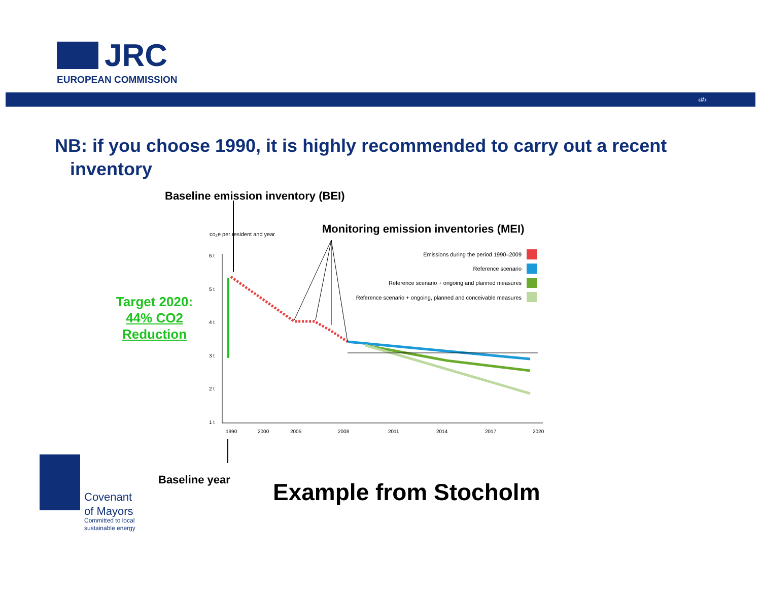JRC
EUROPEAN COMMISSION
‹#›
NB: if you choose 1990, it is highly recommended to carry out a recent
inventory
Baseline emission inventory (BEI)
Monitoring emission inventories (MEI)
Target 2020:
44% CO2
Reduction
co₂e per resident and year
6 t
5 t
4 t
3 t
2 t
1 t
1990
2000
2005
2008
2011
2014
2017
2020
Emissions during the period 1990–2009
Reference scenario
Reference scenario + ongoing and planned measures
Reference scenario + ongoing, planned and conceivable measures
Baseline year Example from Stocholm
Covenant
of Mayors
Committed to local
sustainable energy